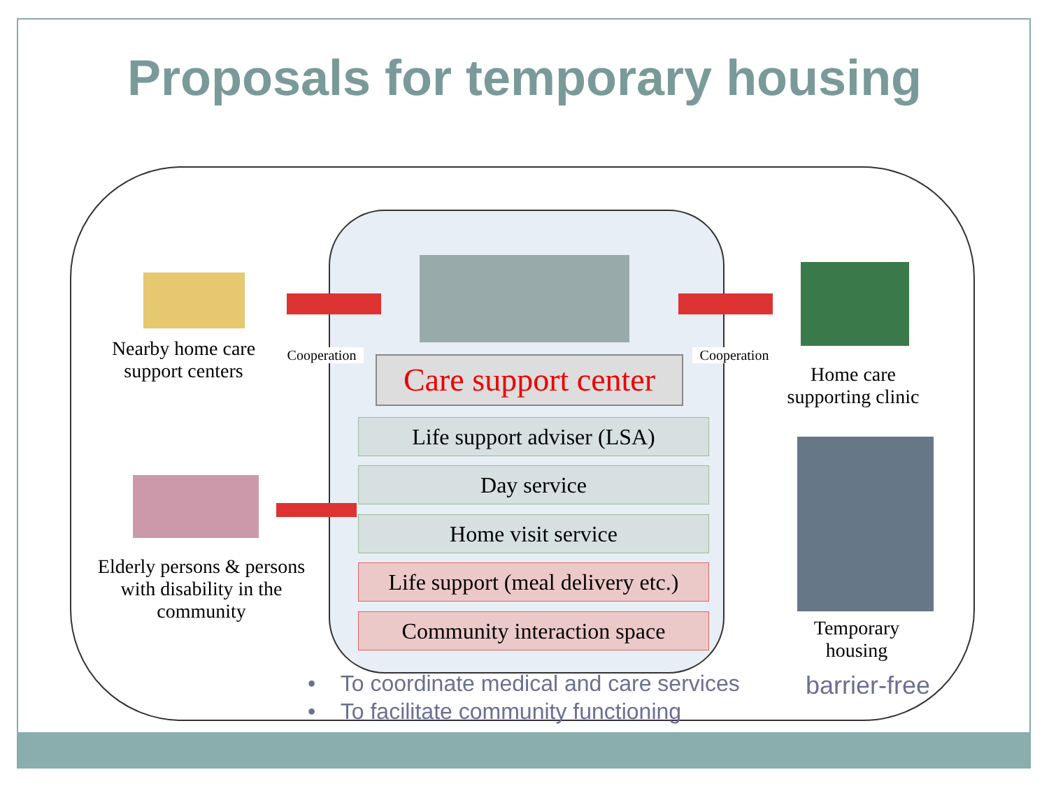Proposals for temporary housing
Nearby home care support centers
Cooperation
Cooperation
Home care supporting clinic
Care support center
Life support adviser (LSA)
Day service
Home visit service
Life support (meal delivery etc.)
Community interaction space
Elderly persons & persons with disability in the community
Temporary housing
• To coordinate medical and care services
• To facilitate community functioning
barrier-free